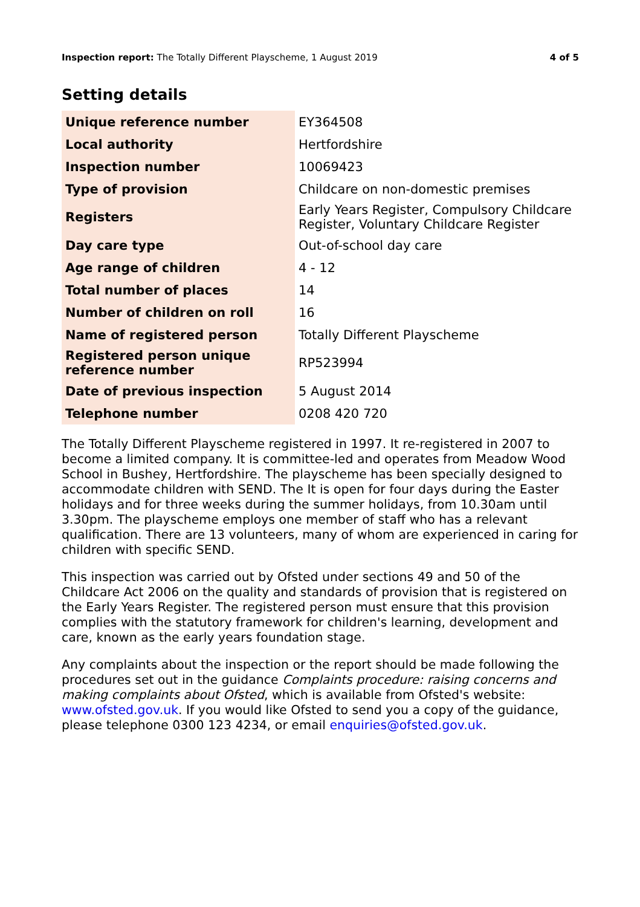Inspection report: The Totally Different Playscheme, 1 August 2019 4 of 5
Setting details
| Unique reference number | EY364508 |
| Local authority | Hertfordshire |
| Inspection number | 10069423 |
| Type of provision | Childcare on non-domestic premises |
| Registers | Early Years Register, Compulsory Childcare Register, Voluntary Childcare Register |
| Day care type | Out-of-school day care |
| Age range of children | 4 - 12 |
| Total number of places | 14 |
| Number of children on roll | 16 |
| Name of registered person | Totally Different Playscheme |
| Registered person unique reference number | RP523994 |
| Date of previous inspection | 5 August 2014 |
| Telephone number | 0208 420 720 |
The Totally Different Playscheme registered in 1997. It re-registered in 2007 to become a limited company. It is committee-led and operates from Meadow Wood School in Bushey, Hertfordshire. The playscheme has been specially designed to accommodate children with SEND. The It is open for four days during the Easter holidays and for three weeks during the summer holidays, from 10.30am until 3.30pm. The playscheme employs one member of staff who has a relevant qualification. There are 13 volunteers, many of whom are experienced in caring for children with specific SEND.
This inspection was carried out by Ofsted under sections 49 and 50 of the Childcare Act 2006 on the quality and standards of provision that is registered on the Early Years Register. The registered person must ensure that this provision complies with the statutory framework for children's learning, development and care, known as the early years foundation stage.
Any complaints about the inspection or the report should be made following the procedures set out in the guidance Complaints procedure: raising concerns and making complaints about Ofsted, which is available from Ofsted's website: www.ofsted.gov.uk. If you would like Ofsted to send you a copy of the guidance, please telephone 0300 123 4234, or email enquiries@ofsted.gov.uk.